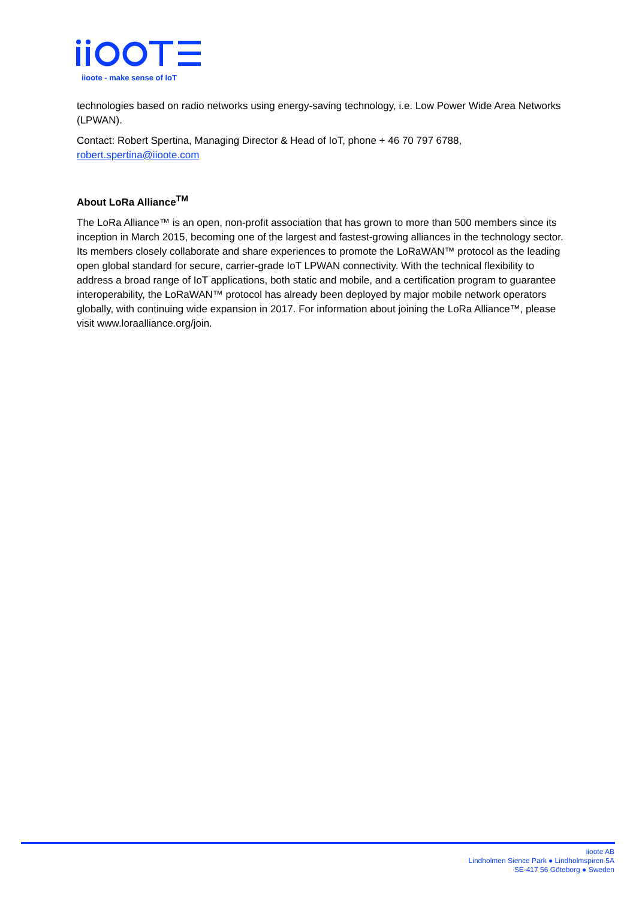iioote - make sense of IoT
technologies based on radio networks using energy-saving technology, i.e. Low Power Wide Area Networks (LPWAN).
Contact: Robert Spertina, Managing Director & Head of IoT, phone + 46 70 797 6788, robert.spertina@iioote.com
About LoRa Alliance<sup>TM</sup>
The LoRa Alliance™ is an open, non-profit association that has grown to more than 500 members since its inception in March 2015, becoming one of the largest and fastest-growing alliances in the technology sector. Its members closely collaborate and share experiences to promote the LoRaWAN™ protocol as the leading open global standard for secure, carrier-grade IoT LPWAN connectivity. With the technical flexibility to address a broad range of IoT applications, both static and mobile, and a certification program to guarantee interoperability, the LoRaWAN™ protocol has already been deployed by major mobile network operators globally, with continuing wide expansion in 2017. For information about joining the LoRa Alliance™, please visit www.loraalliance.org/join.
iioote AB
Lindholmen Sience Park ● Lindholmspiren 5A
SE-417 56 Göteborg ● Sweden